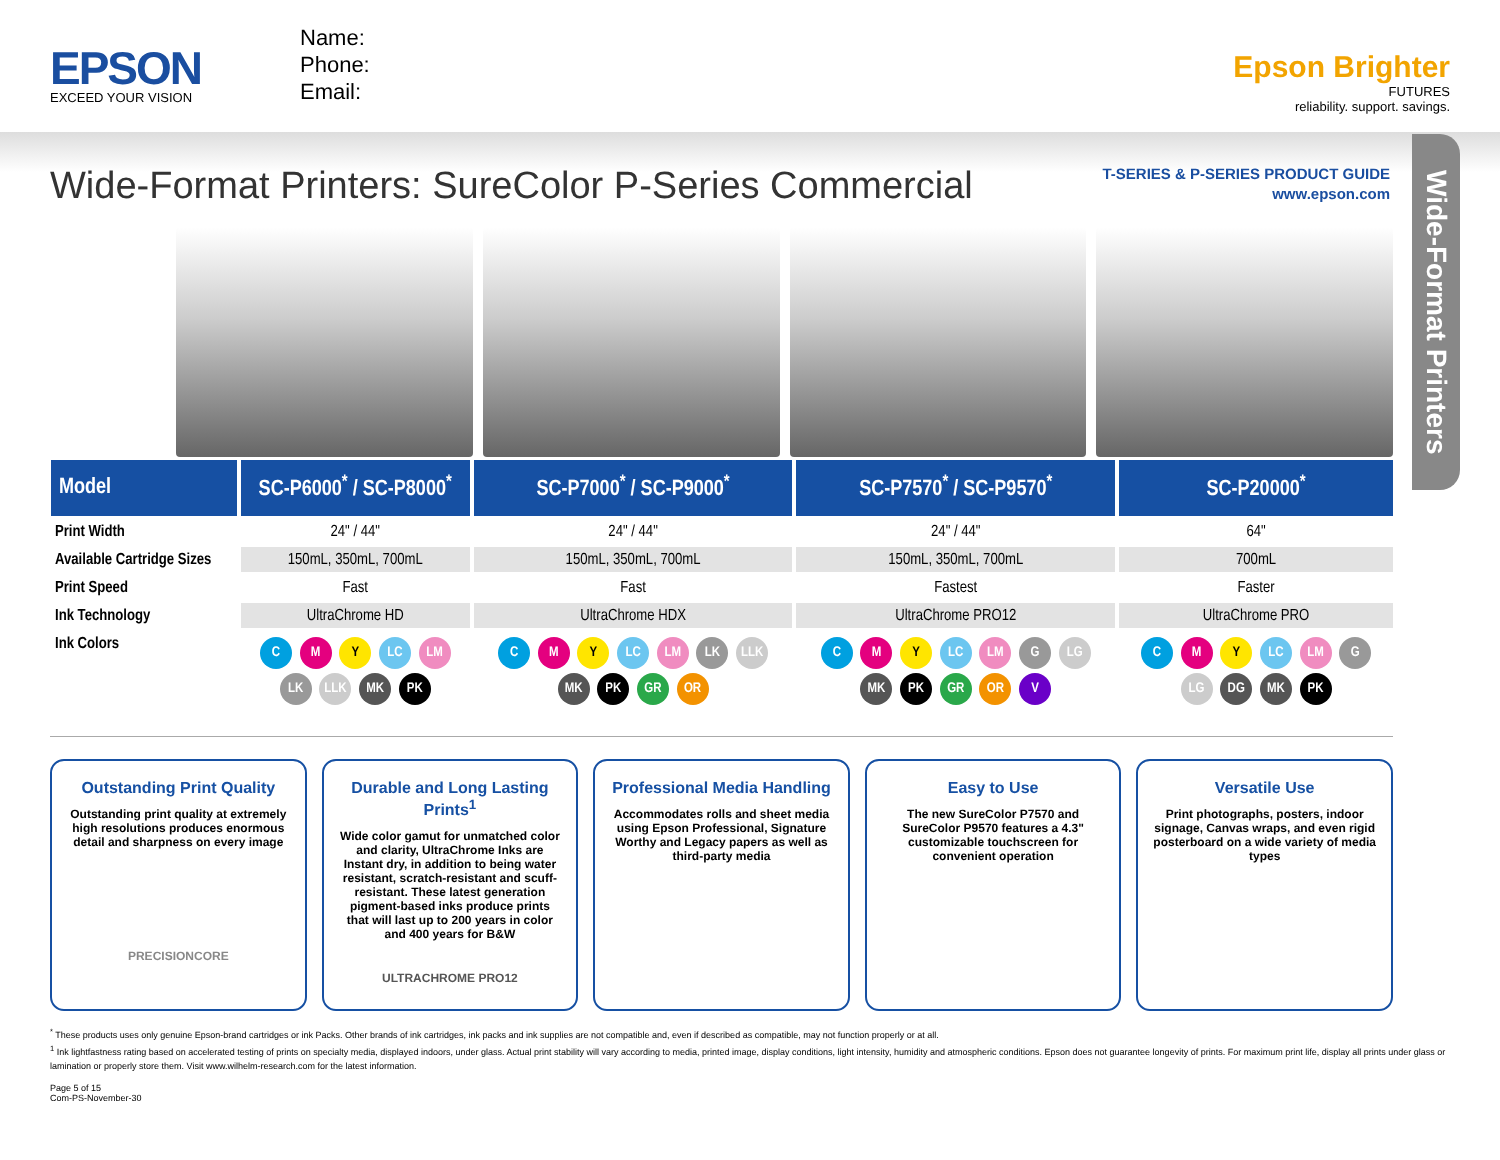EPSON
EXCEED YOUR VISION
Name:
Phone:
Email:
Epson Brighter
FUTURES
reliability. support. savings.
Wide-Format Printers: SureColor P-Series Commercial
T-SERIES & P-SERIES PRODUCT GUIDE
www.epson.com
Wide-Format Printers
| Model | SC-P6000<sup>*</sup> / SC-P8000<sup>*</sup> | SC-P7000<sup>*</sup> / SC-P9000<sup>*</sup> | SC-P7570<sup>*</sup> / SC-P9570<sup>*</sup> | SC-P20000<sup>*</sup> |
| --- | --- | --- | --- | --- |
| Print Width | 24" / 44" | 24" / 44" | 24" / 44" | 64" |
| Available Cartridge Sizes | 150mL, 350mL, 700mL | 150mL, 350mL, 700mL | 150mL, 350mL, 700mL | 700mL |
| Print Speed | Fast | Fast | Fastest | Faster |
| Ink Technology | UltraChrome HD | UltraChrome HDX | UltraChrome PRO12 | UltraChrome PRO |
| Ink Colors | C M Y LC LM LK LLK MK PK | C M Y LC LM LK LLK MK PK GR OR | C M Y LC LM G LG MK PK GR OR V | C M Y LC LM G LG DG MK PK |
Outstanding Print Quality
Outstanding print quality at extremely high resolutions produces enormous detail and sharpness on every image
PRECISIONCORE
Durable and Long Lasting Prints<sup>1</sup>
Wide color gamut for unmatched color and clarity, UltraChrome Inks are Instant dry, in addition to being water resistant, scratch-resistant and scuff-resistant. These latest generation pigment-based inks produce prints that will last up to 200 years in color and 400 years for B&W
ULTRACHROME PRO12
Professional Media Handling
Accommodates rolls and sheet media using Epson Professional, Signature Worthy and Legacy papers as well as third-party media
Easy to Use
The new SureColor P7570 and SureColor P9570 features a 4.3" customizable touchscreen for convenient operation
Versatile Use
Print photographs, posters, indoor signage, Canvas wraps, and even rigid posterboard on a wide variety of media types
<sup>*</sup> These products uses only genuine Epson-brand cartridges or ink Packs. Other brands of ink cartridges, ink packs and ink supplies are not compatible and, even if described as compatible, may not function properly or at all.
<sup>1</sup> Ink lightfastness rating based on accelerated testing of prints on specialty media, displayed indoors, under glass. Actual print stability will vary according to media, printed image, display conditions, light intensity, humidity and atmospheric conditions. Epson does not guarantee longevity of prints. For maximum print life, display all prints under glass or lamination or properly store them. Visit www.wilhelm-research.com for the latest information.
Page 5 of 15
Com-PS-November-30